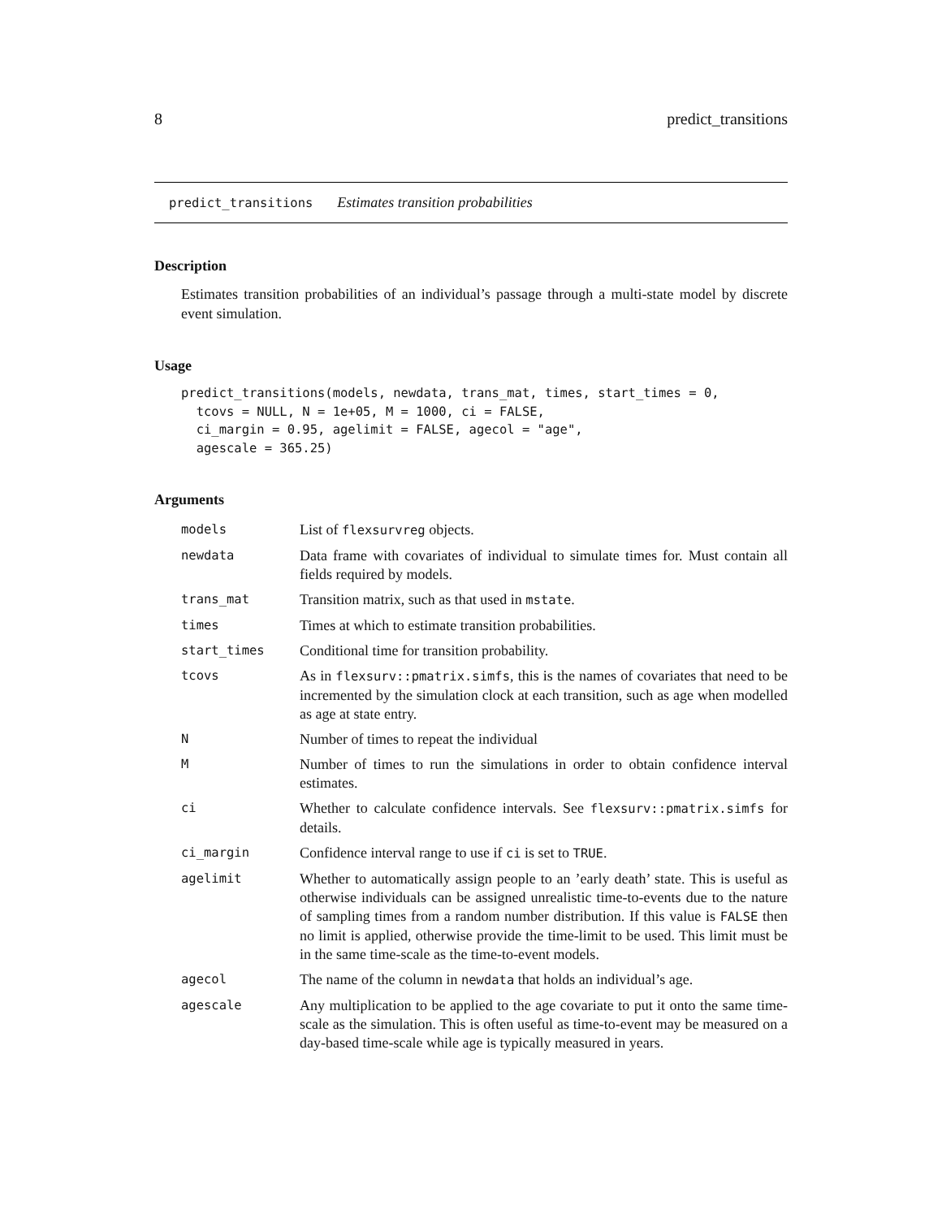8 predict_transitions
predict_transitions Estimates transition probabilities
Description
Estimates transition probabilities of an individual’s passage through a multi-state model by discrete event simulation.
Usage
predict_transitions(models, newdata, trans_mat, times, start_times = 0,
  tcovs = NULL, N = 1e+05, M = 1000, ci = FALSE,
  ci_margin = 0.95, agelimit = FALSE, agecol = "age",
  agescale = 365.25)
Arguments
| models | List of flexsurvreg objects. |
| newdata | Data frame with covariates of individual to simulate times for. Must contain all fields required by models. |
| trans_mat | Transition matrix, such as that used in mstate . |
| times | Times at which to estimate transition probabilities. |
| start_times | Conditional time for transition probability. |
| tcovs | As in flexsurv::pmatrix.simfs , this is the names of covariates that need to be incremented by the simulation clock at each transition, such as age when modelled as age at state entry. |
| N | Number of times to repeat the individual |
| M | Number of times to run the simulations in order to obtain confidence interval estimates. |
| ci | Whether to calculate confidence intervals. See flexsurv::pmatrix.simfs for details. |
| ci_margin | Confidence interval range to use if ci is set to TRUE . |
| agelimit | Whether to automatically assign people to an ’early death’ state. This is useful as otherwise individuals can be assigned unrealistic time-to-events due to the nature of sampling times from a random number distribution. If this value is FALSE then no limit is applied, otherwise provide the time-limit to be used. This limit must be in the same time-scale as the time-to-event models. |
| agecol | The name of the column in newdata that holds an individual’s age. |
| agescale | Any multiplication to be applied to the age covariate to put it onto the same time-scale as the simulation. This is often useful as time-to-event may be measured on a day-based time-scale while age is typically measured in years. |